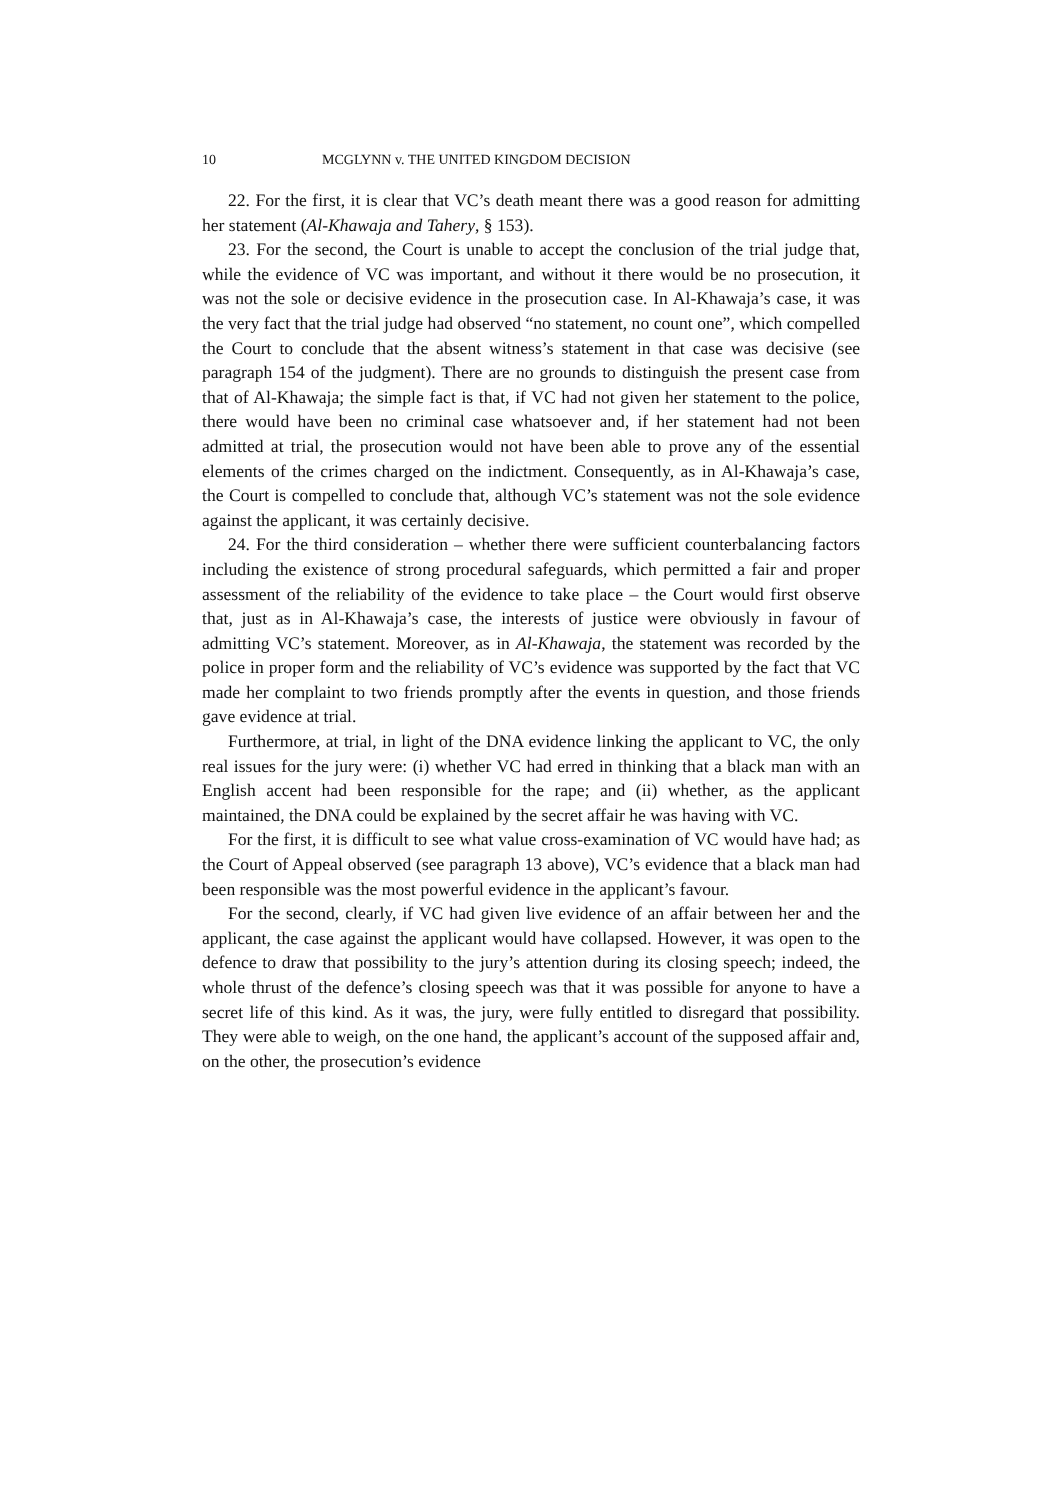10 MCGLYNN v. THE UNITED KINGDOM DECISION
22. For the first, it is clear that VC’s death meant there was a good reason for admitting her statement (Al-Khawaja and Tahery, § 153).
23. For the second, the Court is unable to accept the conclusion of the trial judge that, while the evidence of VC was important, and without it there would be no prosecution, it was not the sole or decisive evidence in the prosecution case. In Al-Khawaja’s case, it was the very fact that the trial judge had observed “no statement, no count one”, which compelled the Court to conclude that the absent witness’s statement in that case was decisive (see paragraph 154 of the judgment). There are no grounds to distinguish the present case from that of Al-Khawaja; the simple fact is that, if VC had not given her statement to the police, there would have been no criminal case whatsoever and, if her statement had not been admitted at trial, the prosecution would not have been able to prove any of the essential elements of the crimes charged on the indictment. Consequently, as in Al-Khawaja’s case, the Court is compelled to conclude that, although VC’s statement was not the sole evidence against the applicant, it was certainly decisive.
24. For the third consideration – whether there were sufficient counterbalancing factors including the existence of strong procedural safeguards, which permitted a fair and proper assessment of the reliability of the evidence to take place – the Court would first observe that, just as in Al-Khawaja’s case, the interests of justice were obviously in favour of admitting VC’s statement. Moreover, as in Al-Khawaja, the statement was recorded by the police in proper form and the reliability of VC’s evidence was supported by the fact that VC made her complaint to two friends promptly after the events in question, and those friends gave evidence at trial.
Furthermore, at trial, in light of the DNA evidence linking the applicant to VC, the only real issues for the jury were: (i) whether VC had erred in thinking that a black man with an English accent had been responsible for the rape; and (ii) whether, as the applicant maintained, the DNA could be explained by the secret affair he was having with VC.
For the first, it is difficult to see what value cross-examination of VC would have had; as the Court of Appeal observed (see paragraph 13 above), VC’s evidence that a black man had been responsible was the most powerful evidence in the applicant’s favour.
For the second, clearly, if VC had given live evidence of an affair between her and the applicant, the case against the applicant would have collapsed. However, it was open to the defence to draw that possibility to the jury’s attention during its closing speech; indeed, the whole thrust of the defence’s closing speech was that it was possible for anyone to have a secret life of this kind. As it was, the jury, were fully entitled to disregard that possibility. They were able to weigh, on the one hand, the applicant’s account of the supposed affair and, on the other, the prosecution’s evidence